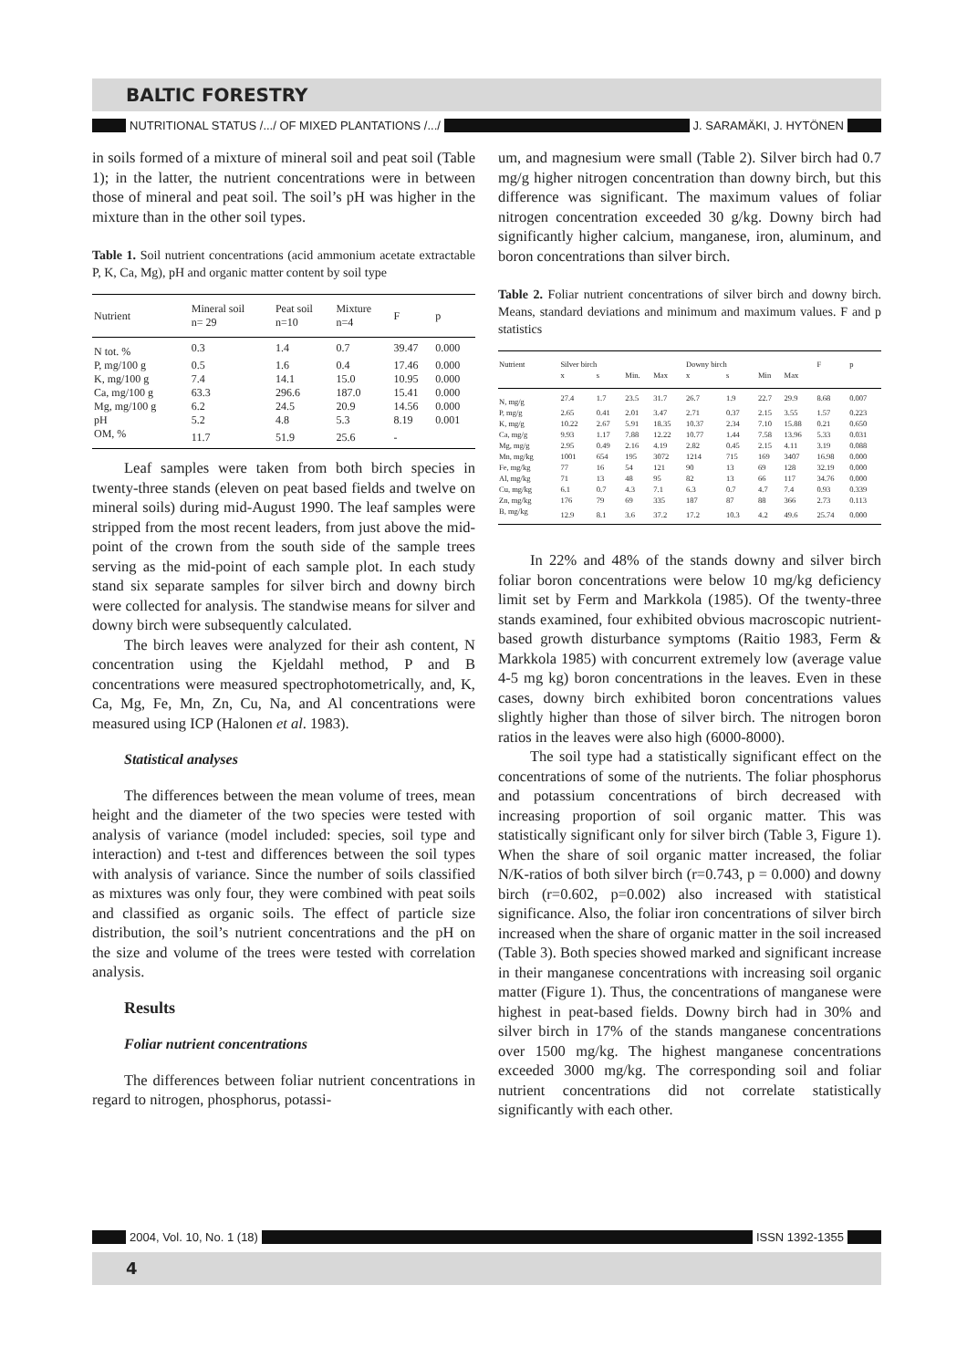BALTIC FORESTRY
NUTRITIONAL STATUS /.../ OF MIXED PLANTATIONS /.../ J. SARAMÄKI, J. HYTÖNEN
in soils formed of a mixture of mineral soil and peat soil (Table 1); in the latter, the nutrient concentrations were in between those of mineral and peat soil. The soil’s pH was higher in the mixture than in the other soil types.
Table 1. Soil nutrient concentrations (acid ammonium acetate extractable P, K, Ca, Mg), pH and organic matter content by soil type
| Nutrient | Mineral soil n= 29 | Peat soil n=10 | Mixture n=4 | F | p |
| --- | --- | --- | --- | --- | --- |
| N tot. % | 0.3 | 1.4 | 0.7 | 39.47 | 0.000 |
| P, mg/100 g | 0.5 | 1.6 | 0.4 | 17.46 | 0.000 |
| K, mg/100 g | 7.4 | 14.1 | 15.0 | 10.95 | 0.000 |
| Ca, mg/100 g | 63.3 | 296.6 | 187.0 | 15.41 | 0.000 |
| Mg, mg/100 g | 6.2 | 24.5 | 20.9 | 14.56 | 0.000 |
| pH | 5.2 | 4.8 | 5.3 | 8.19 | 0.001 |
| OM, % | 11.7 | 51.9 | 25.6 | - | |
Leaf samples were taken from both birch species in twenty-three stands (eleven on peat based fields and twelve on mineral soils) during mid-August 1990. The leaf samples were stripped from the most recent leaders, from just above the mid-point of the crown from the south side of the sample trees serving as the mid-point of each sample plot. In each study stand six separate samples for silver birch and downy birch were collected for analysis. The standwise means for silver and downy birch were subsequently calculated.
The birch leaves were analyzed for their ash content, N concentration using the Kjeldahl method, P and B concentrations were measured spectrophotometrically, and, K, Ca, Mg, Fe, Mn, Zn, Cu, Na, and Al concentrations were measured using ICP (Halonen et al. 1983).
Statistical analyses
The differences between the mean volume of trees, mean height and the diameter of the two species were tested with analysis of variance (model included: species, soil type and interaction) and t-test and differences between the soil types with analysis of variance. Since the number of soils classified as mixtures was only four, they were combined with peat soils and classified as organic soils. The effect of particle size distribution, the soil’s nutrient concentrations and the pH on the size and volume of the trees were tested with correlation analysis.
Results
Foliar nutrient concentrations
The differences between foliar nutrient concentrations in regard to nitrogen, phosphorus, potassi-
um, and magnesium were small (Table 2). Silver birch had 0.7 mg/g higher nitrogen concentration than downy birch, but this difference was significant. The maximum values of foliar nitrogen concentration exceeded 30 g/kg. Downy birch had significantly higher calcium, manganese, iron, aluminum, and boron concentrations than silver birch.
Table 2. Foliar nutrient concentrations of silver birch and downy birch. Means, standard deviations and minimum and maximum values. F and p statistics
| Nutrient | Silver birch | | | | Downy birch | | | | F | p |
| --- | --- | --- | --- | --- | --- | --- | --- | --- | --- | --- |
| | x | s | Min. | Max | x | s | Min | Max | | |
| N, mg/g | 27.4 | 1.7 | 23.5 | 31.7 | 26.7 | 1.9 | 22.7 | 29.9 | 8.68 | 0.007 |
| P, mg/g | 2.65 | 0.41 | 2.01 | 3.47 | 2.71 | 0.37 | 2.15 | 3.55 | 1.57 | 0.223 |
| K, mg/g | 10.22 | 2.67 | 5.91 | 18.35 | 10.37 | 2.34 | 7.10 | 15.88 | 0.21 | 0.650 |
| Ca, mg/g | 9.93 | 1.17 | 7.88 | 12.22 | 10.77 | 1.44 | 7.58 | 13.96 | 5.33 | 0.031 |
| Mg, mg/g | 2.95 | 0.49 | 2.16 | 4.19 | 2.82 | 0.45 | 2.15 | 4.11 | 3.19 | 0.088 |
| Mn, mg/kg | 1001 | 654 | 195 | 3072 | 1214 | 715 | 169 | 3407 | 16.98 | 0.000 |
| Fe, mg/kg | 77 | 16 | 54 | 121 | 90 | 13 | 69 | 128 | 32.19 | 0.000 |
| Al, mg/kg | 71 | 13 | 48 | 95 | 82 | 13 | 66 | 117 | 34.76 | 0.000 |
| Cu, mg/kg | 6.1 | 0.7 | 4.3 | 7.1 | 6.3 | 0.7 | 4.7 | 7.4 | 0.93 | 0.339 |
| Zn, mg/kg | 176 | 79 | 69 | 335 | 187 | 87 | 88 | 366 | 2.73 | 0.113 |
| B, mg/kg | 12.9 | 8.1 | 3.6 | 37.2 | 17.2 | 10.3 | 4.2 | 49.6 | 25.74 | 0.000 |
In 22% and 48% of the stands downy and silver birch foliar boron concentrations were below 10 mg/kg deficiency limit set by Ferm and Markkola (1985). Of the twenty-three stands examined, four exhibited obvious macroscopic nutrient-based growth disturbance symptoms (Raitio 1983, Ferm & Markkola 1985) with concurrent extremely low (average value 4-5 mg kg) boron concentrations in the leaves. Even in these cases, downy birch exhibited boron concentrations values slightly higher than those of silver birch. The nitrogen boron ratios in the leaves were also high (6000-8000).
The soil type had a statistically significant effect on the concentrations of some of the nutrients. The foliar phosphorus and potassium concentrations of birch decreased with increasing proportion of soil organic matter. This was statistically significant only for silver birch (Table 3, Figure 1). When the share of soil organic matter increased, the foliar N/K-ratios of both silver birch (r=0.743, p = 0.000) and downy birch (r=0.602, p=0.002) also increased with statistical significance. Also, the foliar iron concentrations of silver birch increased when the share of organic matter in the soil increased (Table 3). Both species showed marked and significant increase in their manganese concentrations with increasing soil organic matter (Figure 1). Thus, the concentrations of manganese were highest in peat-based fields. Downy birch had in 30% and silver birch in 17% of the stands manganese concentrations over 1500 mg/kg. The highest manganese concentrations exceeded 3000 mg/kg. The corresponding soil and foliar nutrient concentrations did not correlate statistically significantly with each other.
2004, Vol. 10, No. 1 (18) ISSN 1392-1355
4